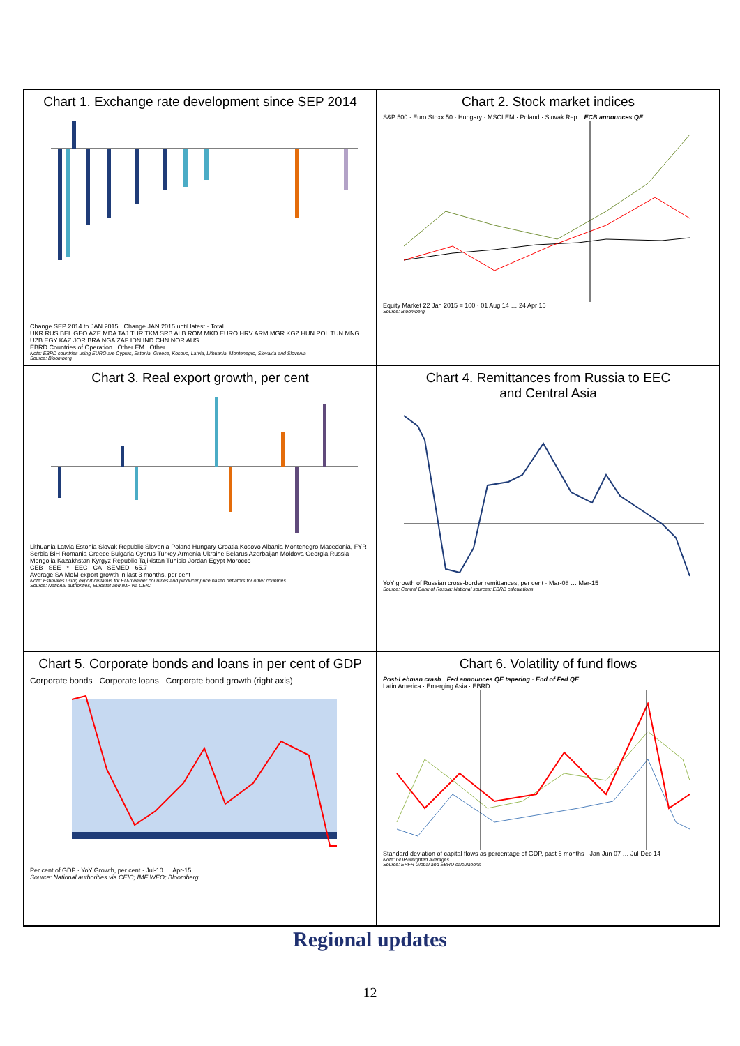Chart 1. Exchange rate development since SEP 2014
Change SEP 2014 to JAN 2015 · Change JAN 2015 until latest · Total
UKR RUS BEL GEO AZE MDA TAJ TUR TKM SRB ALB ROM MKD EURO HRV ARM MGR KGZ HUN POL TUN MNG UZB EGY KAZ JOR BRA NGA ZAF IDN IND CHN NOR AUS
EBRD Countries of Operation Other EM Other
Note: EBRD countries using EURO are Cyprus, Estonia, Greece, Kosovo, Latvia, Lithuania, Montenegro, Slovakia and Slovenia
Source: Bloomberg
Chart 2. Stock market indices
S&P 500 · Euro Stoxx 50 · Hungary · MSCI EM · Poland · Slovak Rep. ECB announces QE
Equity Market 22 Jan 2015 = 100 · 01 Aug 14 … 24 Apr 15
Source: Bloomberg
Chart 3. Real export growth, per cent
Lithuania Latvia Estonia Slovak Republic Slovenia Poland Hungary Croatia Kosovo Albania Montenegro Macedonia, FYR Serbia BiH Romania Greece Bulgaria Cyprus Turkey Armenia Ukraine Belarus Azerbaijan Moldova Georgia Russia Mongolia Kazakhstan Kyrgyz Republic Tajikistan Tunisia Jordan Egypt Morocco
CEB · SEE · * · EEC · CA · SEMED · 65.7
Average SA MoM export growth in last 3 months, per cent
Note: Estimates using export deflators for EU-member countries and producer price based deflators for other countries
Source: National authorities, Eurostat and IMF via CEIC
Chart 4. Remittances from Russia to EEC
and Central Asia
YoY growth of Russian cross-border remittances, per cent · Mar-08 … Mar-15
Source: Central Bank of Russia; National sources; EBRD calculations
Chart 5. Corporate bonds and loans in per cent of GDP
Corporate bonds Corporate loans Corporate bond growth (right axis)
Per cent of GDP · YoY Growth, per cent · Jul-10 … Apr-15
Source: National authorities via CEIC; IMF WEO; Bloomberg
Chart 6. Volatility of fund flows
Post-Lehman crash · Fed announces QE tapering · End of Fed QE
Latin America · Emerging Asia · EBRD
Standard deviation of capital flows as percentage of GDP, past 6 months · Jan-Jun 07 … Jul-Dec 14
Note: GDP-weighted averages
Source: EPFR Global and EBRD calculations
Regional updates
12